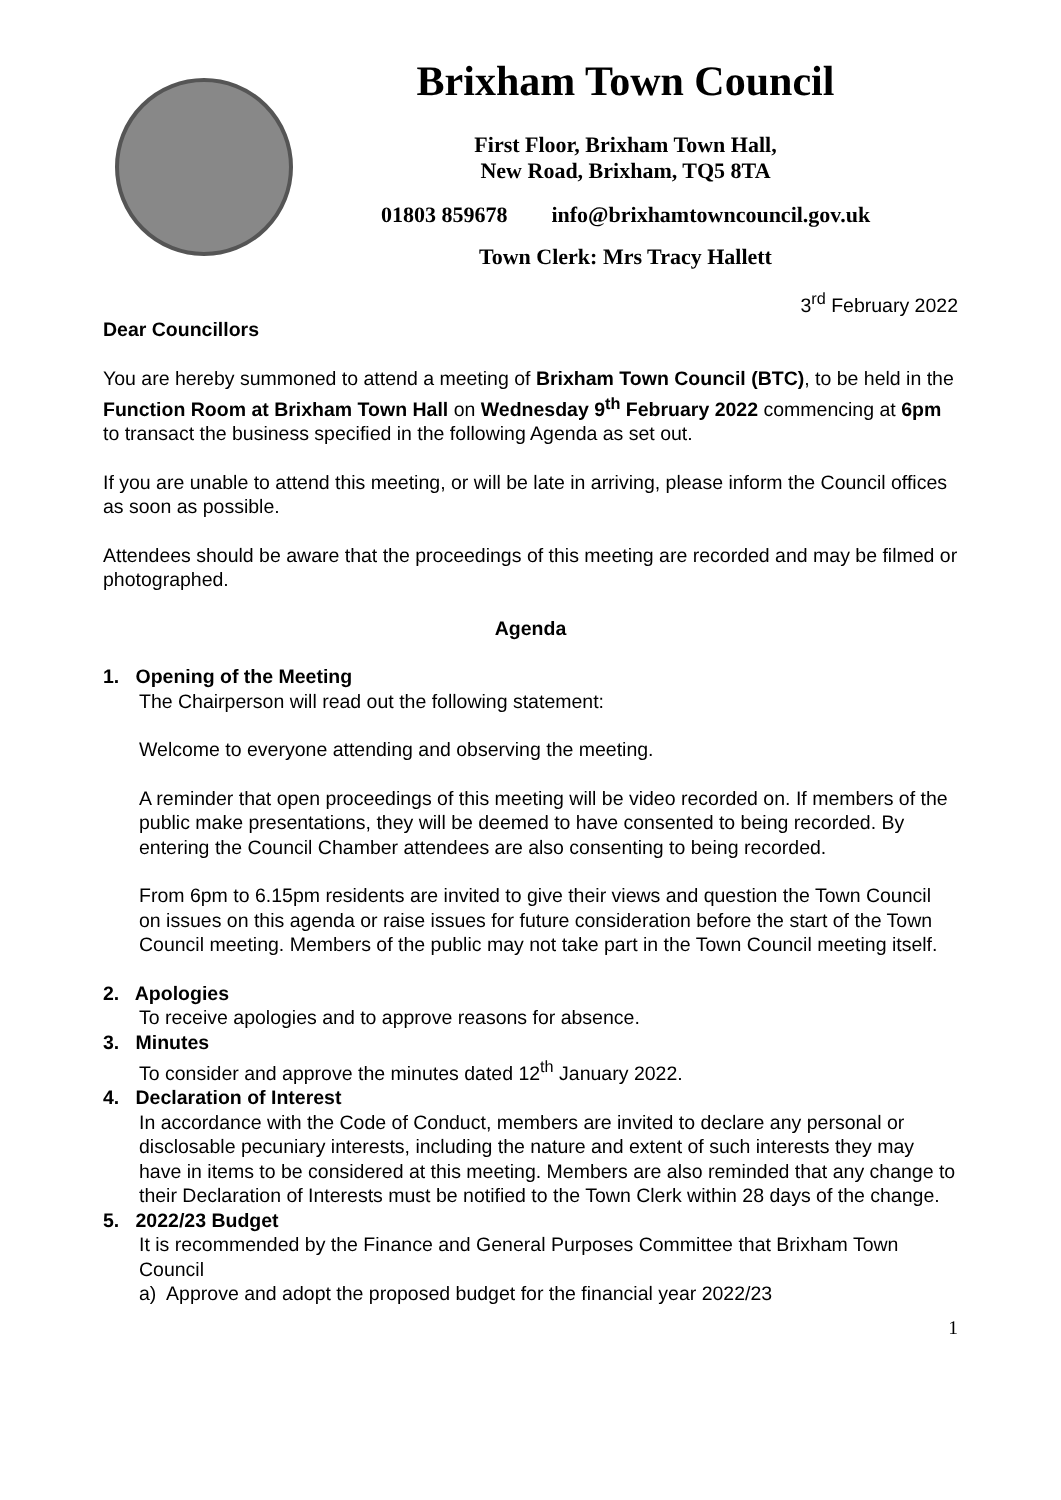Brixham Town Council
First Floor, Brixham Town Hall,
New Road, Brixham, TQ5 8TA
01803 859678 info@brixhamtowncouncil.gov.uk
Town Clerk: Mrs Tracy Hallett
3<sup>rd</sup> February 2022
Dear Councillors
You are hereby summoned to attend a meeting of Brixham Town Council (BTC), to be held in the Function Room at Brixham Town Hall on Wednesday 9<sup>th</sup> February 2022 commencing at 6pm to transact the business specified in the following Agenda as set out.
If you are unable to attend this meeting, or will be late in arriving, please inform the Council offices as soon as possible.
Attendees should be aware that the proceedings of this meeting are recorded and may be filmed or photographed.
Agenda
1. Opening of the Meeting
The Chairperson will read out the following statement:
Welcome to everyone attending and observing the meeting.
A reminder that open proceedings of this meeting will be video recorded on. If members of the public make presentations, they will be deemed to have consented to being recorded. By entering the Council Chamber attendees are also consenting to being recorded.
From 6pm to 6.15pm residents are invited to give their views and question the Town Council on issues on this agenda or raise issues for future consideration before the start of the Town Council meeting. Members of the public may not take part in the Town Council meeting itself.
2. Apologies
To receive apologies and to approve reasons for absence.
3. Minutes
To consider and approve the minutes dated 12<sup>th</sup> January 2022.
4. Declaration of Interest
In accordance with the Code of Conduct, members are invited to declare any personal or disclosable pecuniary interests, including the nature and extent of such interests they may have in items to be considered at this meeting. Members are also reminded that any change to their Declaration of Interests must be notified to the Town Clerk within 28 days of the change.
5. 2022/23 Budget
It is recommended by the Finance and General Purposes Committee that Brixham Town Council
a) Approve and adopt the proposed budget for the financial year 2022/23
1